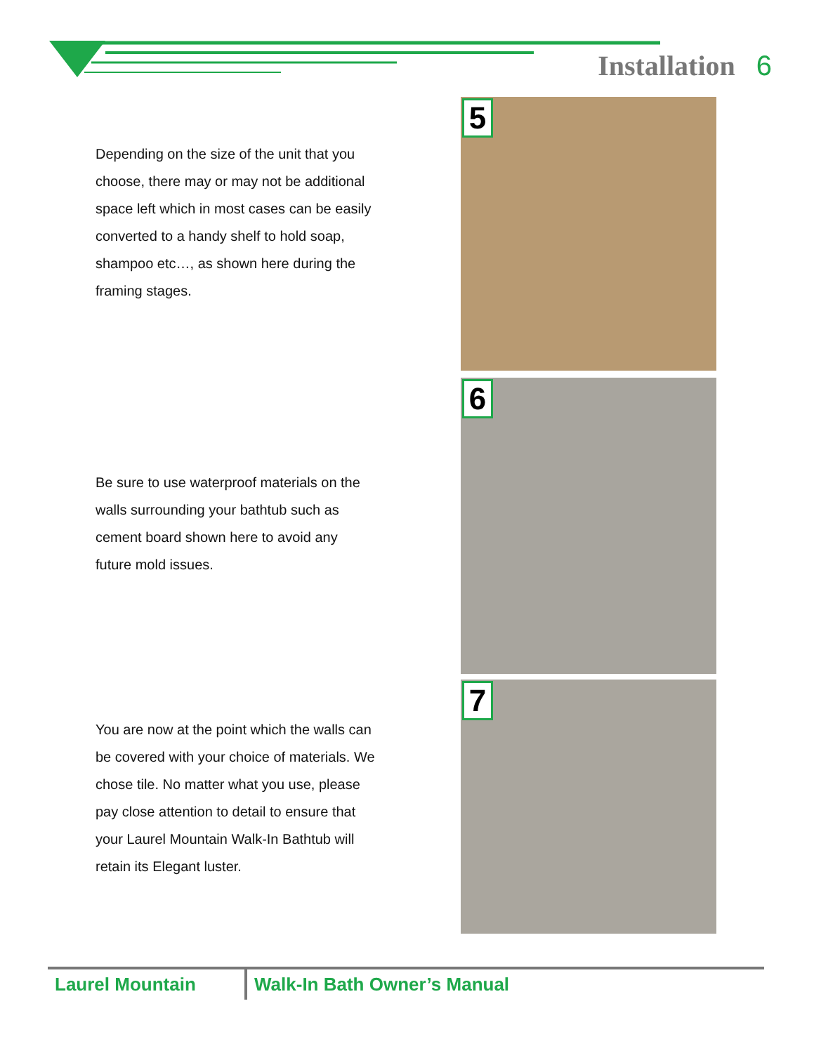Installation 6
Depending on the size of the unit that you choose, there may or may not be additional space left which in most cases can be easily converted to a handy shelf to hold soap, shampoo etc…, as shown here during the framing stages.
Be sure to use waterproof materials on the walls surrounding your bathtub such as cement board shown here to avoid any future mold issues.
You are now at the point which the walls can be covered with your choice of materials. We chose tile. No matter what you use, please pay close attention to detail to ensure that your Laurel Mountain Walk-In Bathtub will retain its Elegant luster.
5
6
7
Laurel Mountain Walk-In Bath Owner’s Manual